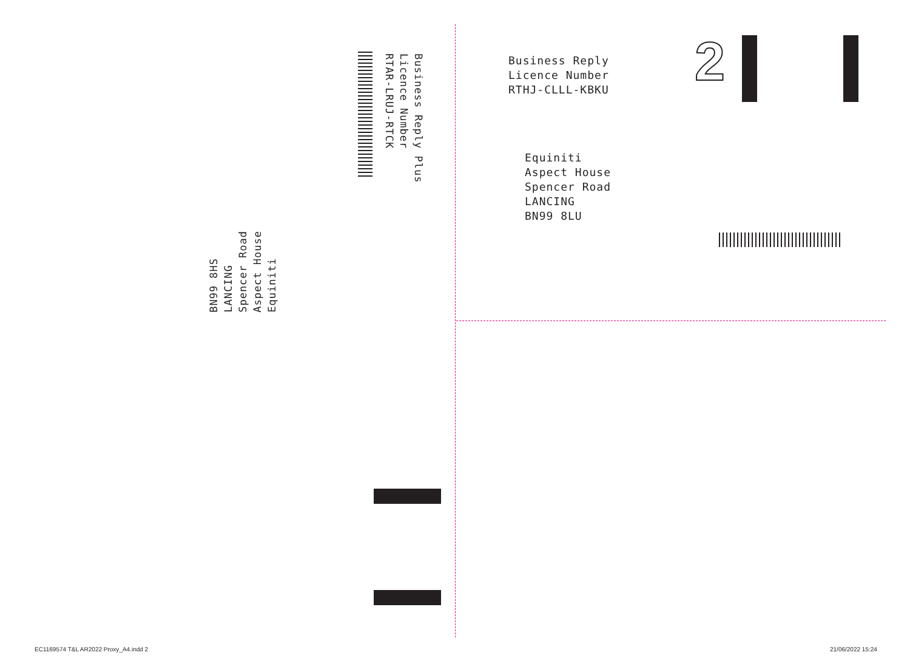Business Reply Plus
Licence Number
RTAR-LRUJ-RTCK
BN99 8HS
LANCING
Spencer Road
Aspect House
Equiniti
Business Reply
Licence Number
RTHJ-CLLL-KBKU
Equiniti
Aspect House
Spencer Road
LANCING
BN99 8LU
2
EC1169574 T&L AR2022 Proxy_A4.indd 2
21/06/2022 15:24